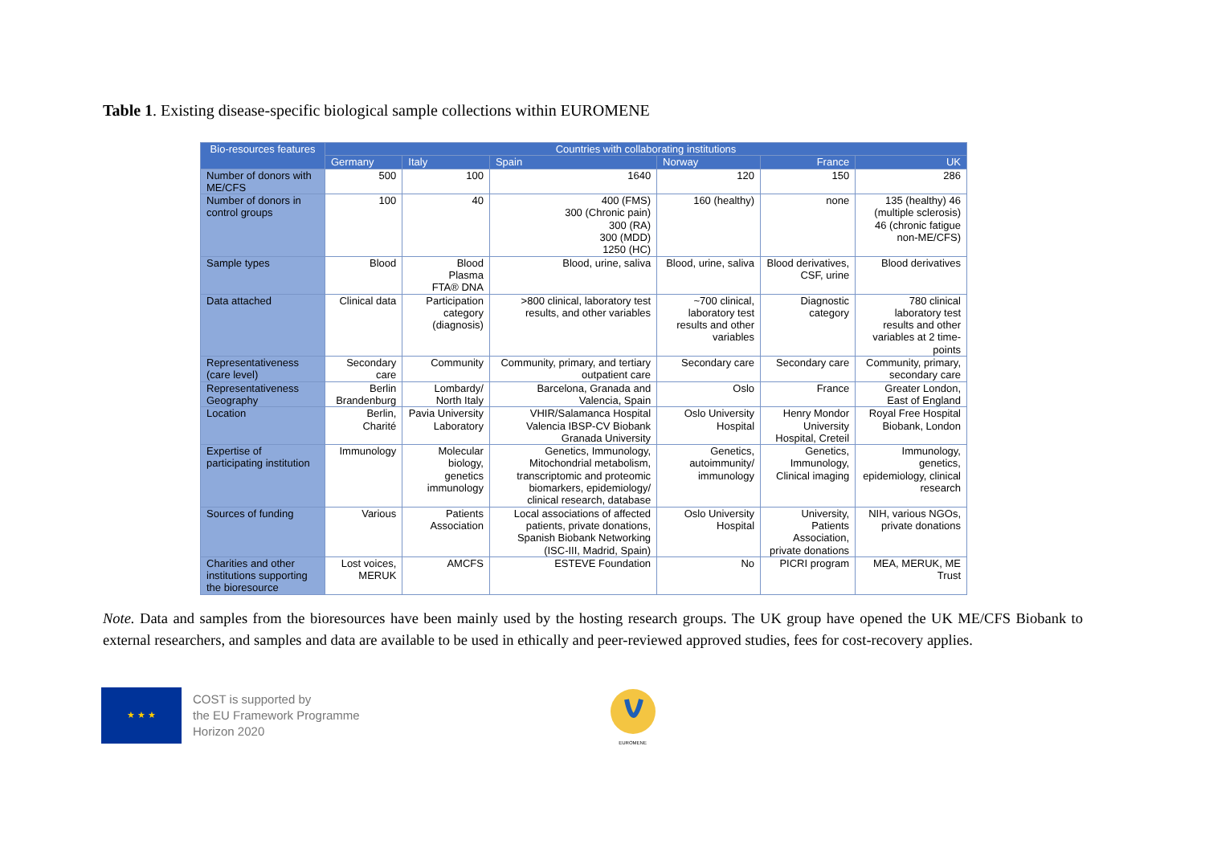Table 1. Existing disease-specific biological sample collections within EUROMENE
| Bio-resources features | Countries with collaborating institutions | | | | | |
| --- | --- | --- | --- | --- | --- | --- |
| | Germany | Italy | Spain | Norway | France | UK |
| Number of donors with ME/CFS | 500 | 100 | 1640 | 120 | 150 | 286 |
| Number of donors in control groups | 100 | 40 | 400 (FMS) 300 (Chronic pain) 300 (RA) 300 (MDD) 1250 (HC) | 160 (healthy) | none | 135 (healthy) 46 (multiple sclerosis) 46 (chronic fatigue non-ME/CFS) |
| Sample types | Blood | Blood Plasma FTA® DNA | Blood, urine, saliva | Blood, urine, saliva | Blood derivatives, CSF, urine | Blood derivatives |
| Data attached | Clinical data | Participation category (diagnosis) | >800 clinical, laboratory test results, and other variables | ~700 clinical, laboratory test results and other variables | Diagnostic category | 780 clinical laboratory test results and other variables at 2 time-points |
| Representativeness (care level) | Secondary care | Community | Community, primary, and tertiary outpatient care | Secondary care | Secondary care | Community, primary, secondary care |
| Representativeness Geography | Berlin Brandenburg | Lombardy/ North Italy | Barcelona, Granada and Valencia, Spain | Oslo | France | Greater London, East of England |
| Location | Berlin, Charité | Pavia University Laboratory | VHIR/Salamanca Hospital Valencia IBSP-CV Biobank Granada University | Oslo University Hospital | Henry Mondor University Hospital, Creteil | Royal Free Hospital Biobank, London |
| Expertise of participating institution | Immunology | Molecular biology, genetics immunology | Genetics, Immunology, Mitochondrial metabolism, transcriptomic and proteomic biomarkers, epidemiology/ clinical research, database | Genetics, autoimmunity/ immunology | Genetics, Immunology, Clinical imaging | Immunology, genetics, epidemiology, clinical research |
| Sources of funding | Various | Patients Association | Local associations of affected patients, private donations, Spanish Biobank Networking (ISC-III, Madrid, Spain) | Oslo University Hospital | University, Patients Association, private donations | NIH, various NGOs, private donations |
| Charities and other institutions supporting the bioresource | Lost voices, MERUK | AMCFS | ESTEVE Foundation | No | PICRI program | MEA, MERUK, ME Trust |
Note. Data and samples from the bioresources have been mainly used by the hosting research groups. The UK group have opened the UK ME/CFS Biobank to external researchers, and samples and data are available to be used in ethically and peer-reviewed approved studies, fees for cost-recovery applies.
★ ★ ★
COST is supported by
the EU Framework Programme
Horizon 2020
EUROMENE